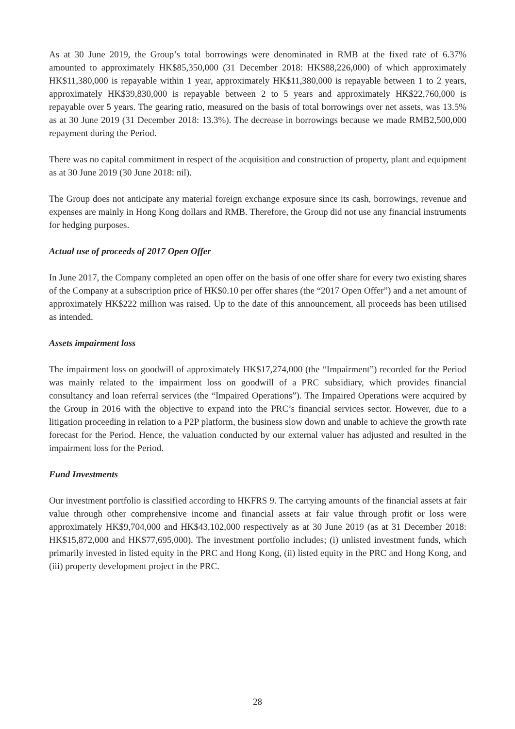As at 30 June 2019, the Group’s total borrowings were denominated in RMB at the fixed rate of 6.37% amounted to approximately HK$85,350,000 (31 December 2018: HK$88,226,000) of which approximately HK$11,380,000 is repayable within 1 year, approximately HK$11,380,000 is repayable between 1 to 2 years, approximately HK$39,830,000 is repayable between 2 to 5 years and approximately HK$22,760,000 is repayable over 5 years. The gearing ratio, measured on the basis of total borrowings over net assets, was 13.5% as at 30 June 2019 (31 December 2018: 13.3%). The decrease in borrowings because we made RMB2,500,000 repayment during the Period.
There was no capital commitment in respect of the acquisition and construction of property, plant and equipment as at 30 June 2019 (30 June 2018: nil).
The Group does not anticipate any material foreign exchange exposure since its cash, borrowings, revenue and expenses are mainly in Hong Kong dollars and RMB. Therefore, the Group did not use any financial instruments for hedging purposes.
Actual use of proceeds of 2017 Open Offer
In June 2017, the Company completed an open offer on the basis of one offer share for every two existing shares of the Company at a subscription price of HK$0.10 per offer shares (the “2017 Open Offer”) and a net amount of approximately HK$222 million was raised. Up to the date of this announcement, all proceeds has been utilised as intended.
Assets impairment loss
The impairment loss on goodwill of approximately HK$17,274,000 (the “Impairment”) recorded for the Period was mainly related to the impairment loss on goodwill of a PRC subsidiary, which provides financial consultancy and loan referral services (the “Impaired Operations”). The Impaired Operations were acquired by the Group in 2016 with the objective to expand into the PRC’s financial services sector. However, due to a litigation proceeding in relation to a P2P platform, the business slow down and unable to achieve the growth rate forecast for the Period. Hence, the valuation conducted by our external valuer has adjusted and resulted in the impairment loss for the Period.
Fund Investments
Our investment portfolio is classified according to HKFRS 9. The carrying amounts of the financial assets at fair value through other comprehensive income and financial assets at fair value through profit or loss were approximately HK$9,704,000 and HK$43,102,000 respectively as at 30 June 2019 (as at 31 December 2018: HK$15,872,000 and HK$77,695,000). The investment portfolio includes; (i) unlisted investment funds, which primarily invested in listed equity in the PRC and Hong Kong, (ii) listed equity in the PRC and Hong Kong, and (iii) property development project in the PRC.
28